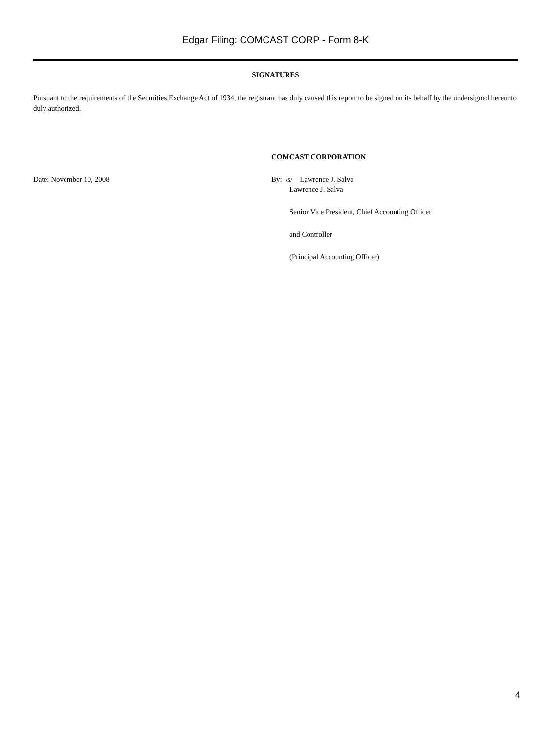Edgar Filing: COMCAST CORP - Form 8-K
SIGNATURES
Pursuant to the requirements of the Securities Exchange Act of 1934, the registrant has duly caused this report to be signed on its behalf by the undersigned hereunto duly authorized.
Date: November 10, 2008
COMCAST CORPORATION
By: /s/ Lawrence J. Salva
Lawrence J. Salva
Senior Vice President, Chief Accounting Officer
and Controller
(Principal Accounting Officer)
4